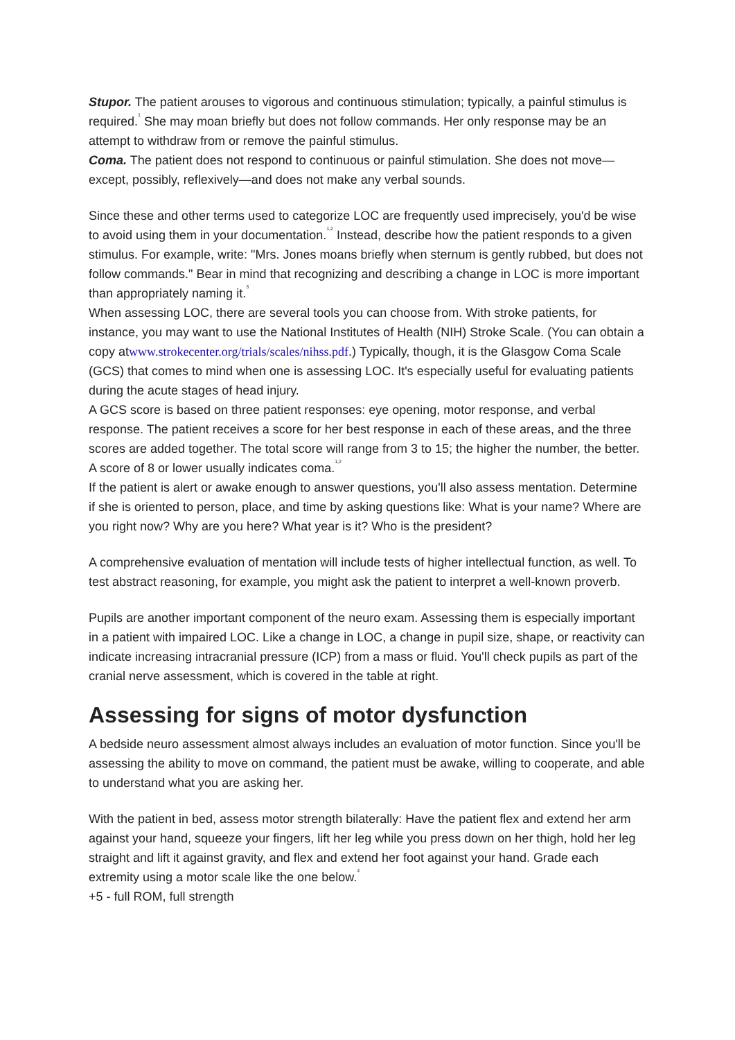Stupor. The patient arouses to vigorous and continuous stimulation; typically, a painful stimulus is required.<sup>1</sup> She may moan briefly but does not follow commands. Her only response may be an attempt to withdraw from or remove the painful stimulus.
Coma. The patient does not respond to continuous or painful stimulation. She does not move—except, possibly, reflexively—and does not make any verbal sounds.
Since these and other terms used to categorize LOC are frequently used imprecisely, you'd be wise to avoid using them in your documentation.<sup>1,2</sup> Instead, describe how the patient responds to a given stimulus. For example, write: "Mrs. Jones moans briefly when sternum is gently rubbed, but does not follow commands." Bear in mind that recognizing and describing a change in LOC is more important than appropriately naming it.<sup>3</sup>
When assessing LOC, there are several tools you can choose from. With stroke patients, for instance, you may want to use the National Institutes of Health (NIH) Stroke Scale. (You can obtain a copy atwww.strokecenter.org/trials/scales/nihss.pdf.) Typically, though, it is the Glasgow Coma Scale (GCS) that comes to mind when one is assessing LOC. It's especially useful for evaluating patients during the acute stages of head injury.
A GCS score is based on three patient responses: eye opening, motor response, and verbal response. The patient receives a score for her best response in each of these areas, and the three scores are added together. The total score will range from 3 to 15; the higher the number, the better. A score of 8 or lower usually indicates coma.<sup>1,2</sup>
If the patient is alert or awake enough to answer questions, you'll also assess mentation. Determine if she is oriented to person, place, and time by asking questions like: What is your name? Where are you right now? Why are you here? What year is it? Who is the president?
A comprehensive evaluation of mentation will include tests of higher intellectual function, as well. To test abstract reasoning, for example, you might ask the patient to interpret a well-known proverb.
Pupils are another important component of the neuro exam. Assessing them is especially important in a patient with impaired LOC. Like a change in LOC, a change in pupil size, shape, or reactivity can indicate increasing intracranial pressure (ICP) from a mass or fluid. You'll check pupils as part of the cranial nerve assessment, which is covered in the table at right.
Assessing for signs of motor dysfunction
A bedside neuro assessment almost always includes an evaluation of motor function. Since you'll be assessing the ability to move on command, the patient must be awake, willing to cooperate, and able to understand what you are asking her.
With the patient in bed, assess motor strength bilaterally: Have the patient flex and extend her arm against your hand, squeeze your fingers, lift her leg while you press down on her thigh, hold her leg straight and lift it against gravity, and flex and extend her foot against your hand. Grade each extremity using a motor scale like the one below.<sup>4</sup>
+5 - full ROM, full strength